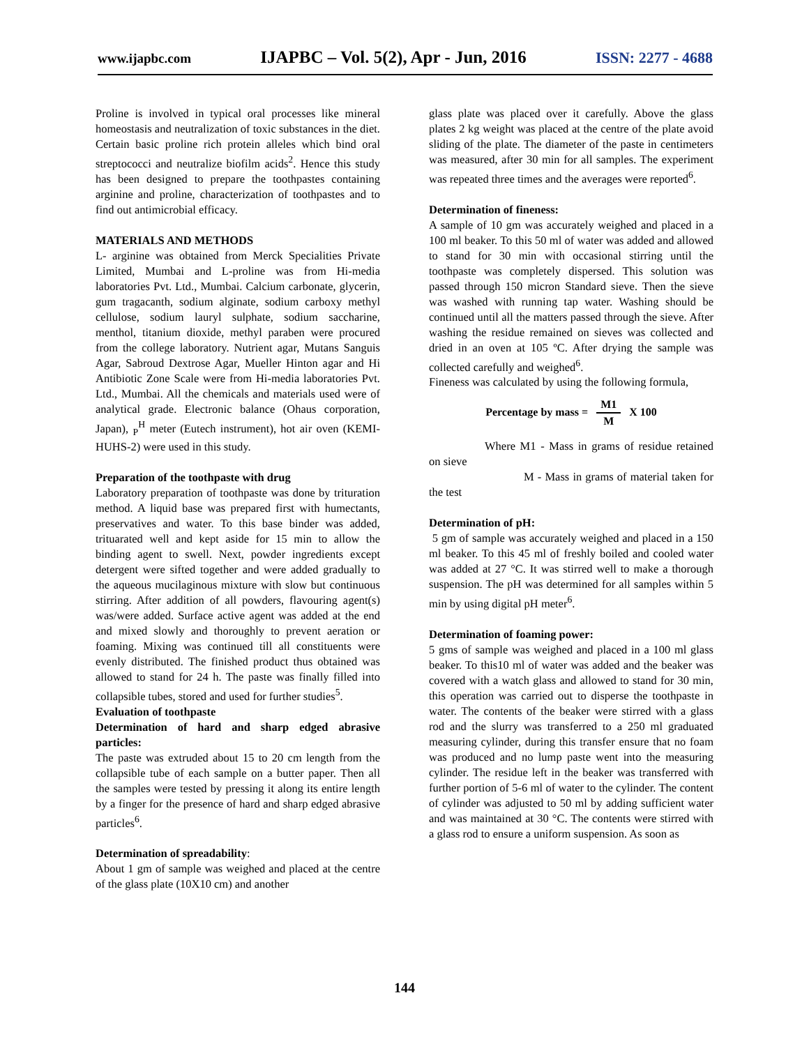www.ijapbc.com IJAPBC – Vol. 5(2), Apr - Jun, 2016 ISSN: 2277 - 4688
Proline is involved in typical oral processes like mineral homeostasis and neutralization of toxic substances in the diet. Certain basic proline rich protein alleles which bind oral streptococci and neutralize biofilm acids<sup>2</sup>. Hence this study has been designed to prepare the toothpastes containing arginine and proline, characterization of toothpastes and to find out antimicrobial efficacy.
MATERIALS AND METHODS
L- arginine was obtained from Merck Specialities Private Limited, Mumbai and L-proline was from Hi-media laboratories Pvt. Ltd., Mumbai. Calcium carbonate, glycerin, gum tragacanth, sodium alginate, sodium carboxy methyl cellulose, sodium lauryl sulphate, sodium saccharine, menthol, titanium dioxide, methyl paraben were procured from the college laboratory. Nutrient agar, Mutans Sanguis Agar, Sabroud Dextrose Agar, Mueller Hinton agar and Hi Antibiotic Zone Scale were from Hi-media laboratories Pvt. Ltd., Mumbai. All the chemicals and materials used were of analytical grade. Electronic balance (Ohaus corporation, Japan), <sub>P</sub><sup>H</sup> meter (Eutech instrument), hot air oven (KEMI- HUHS-2) were used in this study.
Preparation of the toothpaste with drug
Laboratory preparation of toothpaste was done by trituration method. A liquid base was prepared first with humectants, preservatives and water. To this base binder was added, trituarated well and kept aside for 15 min to allow the binding agent to swell. Next, powder ingredients except detergent were sifted together and were added gradually to the aqueous mucilaginous mixture with slow but continuous stirring. After addition of all powders, flavouring agent(s) was/were added. Surface active agent was added at the end and mixed slowly and thoroughly to prevent aeration or foaming. Mixing was continued till all constituents were evenly distributed. The finished product thus obtained was allowed to stand for 24 h. The paste was finally filled into collapsible tubes, stored and used for further studies<sup>5</sup>.
Evaluation of toothpaste
Determination of hard and sharp edged abrasive particles:
The paste was extruded about 15 to 20 cm length from the collapsible tube of each sample on a butter paper. Then all the samples were tested by pressing it along its entire length by a finger for the presence of hard and sharp edged abrasive particles<sup>6</sup>.
Determination of spreadability:
About 1 gm of sample was weighed and placed at the centre of the glass plate (10X10 cm) and another
glass plate was placed over it carefully. Above the glass plates 2 kg weight was placed at the centre of the plate avoid sliding of the plate. The diameter of the paste in centimeters was measured, after 30 min for all samples. The experiment was repeated three times and the averages were reported<sup>6</sup>.
Determination of fineness:
A sample of 10 gm was accurately weighed and placed in a 100 ml beaker. To this 50 ml of water was added and allowed to stand for 30 min with occasional stirring until the toothpaste was completely dispersed. This solution was passed through 150 micron Standard sieve. Then the sieve was washed with running tap water. Washing should be continued until all the matters passed through the sieve. After washing the residue remained on sieves was collected and dried in an oven at 105 ºC. After drying the sample was collected carefully and weighed<sup>6</sup>.
Fineness was calculated by using the following formula,
Percentage by mass = M1 M X 100
Where M1 - Mass in grams of residue retained on sieve
M - Mass in grams of material taken for the test
Determination of pH:
5 gm of sample was accurately weighed and placed in a 150 ml beaker. To this 45 ml of freshly boiled and cooled water was added at 27 °C. It was stirred well to make a thorough suspension. The pH was determined for all samples within 5 min by using digital pH meter<sup>6</sup>.
Determination of foaming power:
5 gms of sample was weighed and placed in a 100 ml glass beaker. To this10 ml of water was added and the beaker was covered with a watch glass and allowed to stand for 30 min, this operation was carried out to disperse the toothpaste in water. The contents of the beaker were stirred with a glass rod and the slurry was transferred to a 250 ml graduated measuring cylinder, during this transfer ensure that no foam was produced and no lump paste went into the measuring cylinder. The residue left in the beaker was transferred with further portion of 5-6 ml of water to the cylinder. The content of cylinder was adjusted to 50 ml by adding sufficient water and was maintained at 30 °C. The contents were stirred with a glass rod to ensure a uniform suspension. As soon as
144